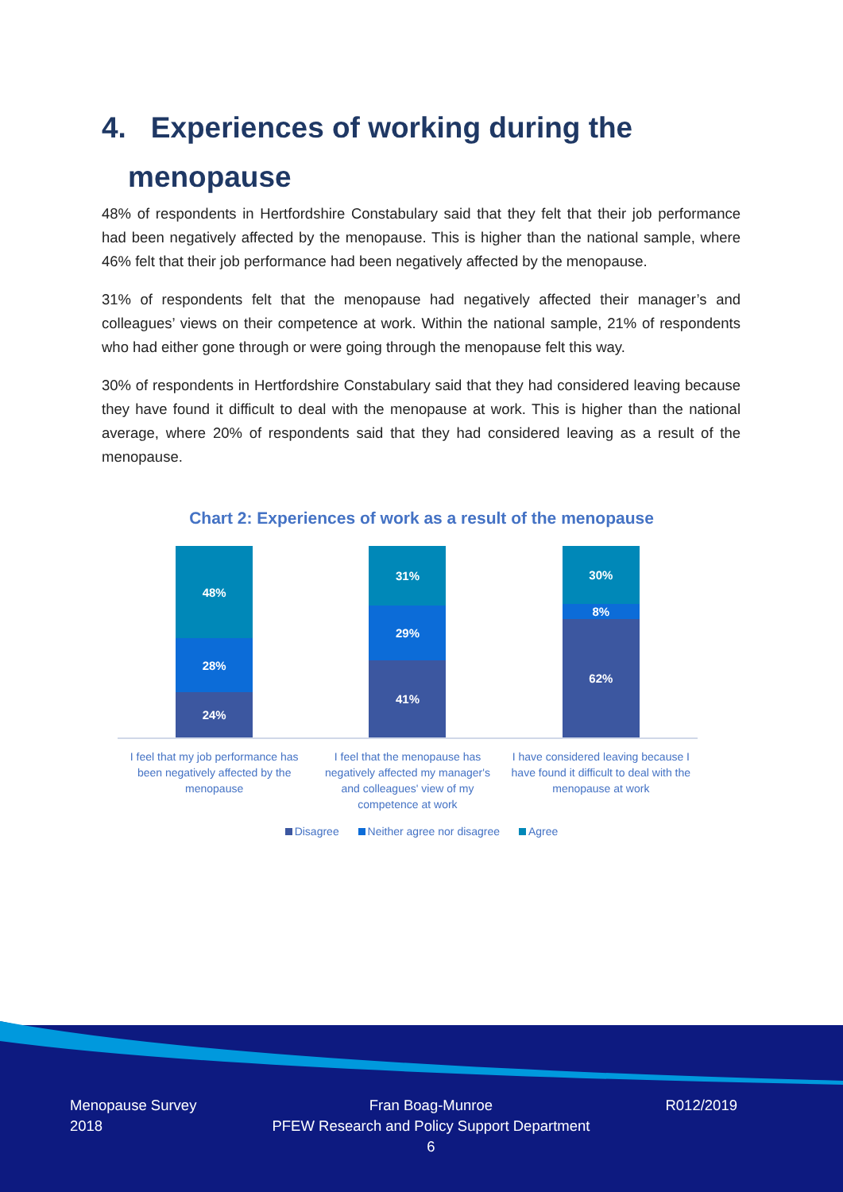4. Experiences of working during the
menopause
48% of respondents in Hertfordshire Constabulary said that they felt that their job performance had been negatively affected by the menopause. This is higher than the national sample, where 46% felt that their job performance had been negatively affected by the menopause.
31% of respondents felt that the menopause had negatively affected their manager’s and colleagues’ views on their competence at work. Within the national sample, 21% of respondents who had either gone through or were going through the menopause felt this way.
30% of respondents in Hertfordshire Constabulary said that they had considered leaving because they have found it difficult to deal with the menopause at work. This is higher than the national average, where 20% of respondents said that they had considered leaving as a result of the menopause.
Chart 2: Experiences of work as a result of the menopause
48%
28%
24%
31%
29%
41%
30%
8%
62%
I feel that my job performance has been negatively affected by the menopause
I feel that the menopause has negatively affected my manager's and colleagues' view of my competence at work
I have considered leaving because I have found it difficult to deal with the menopause at work
Disagree Neither agree nor disagree Agree
Menopause Survey
2018
Fran Boag-Munroe
PFEW Research and Policy Support Department
6
R012/2019